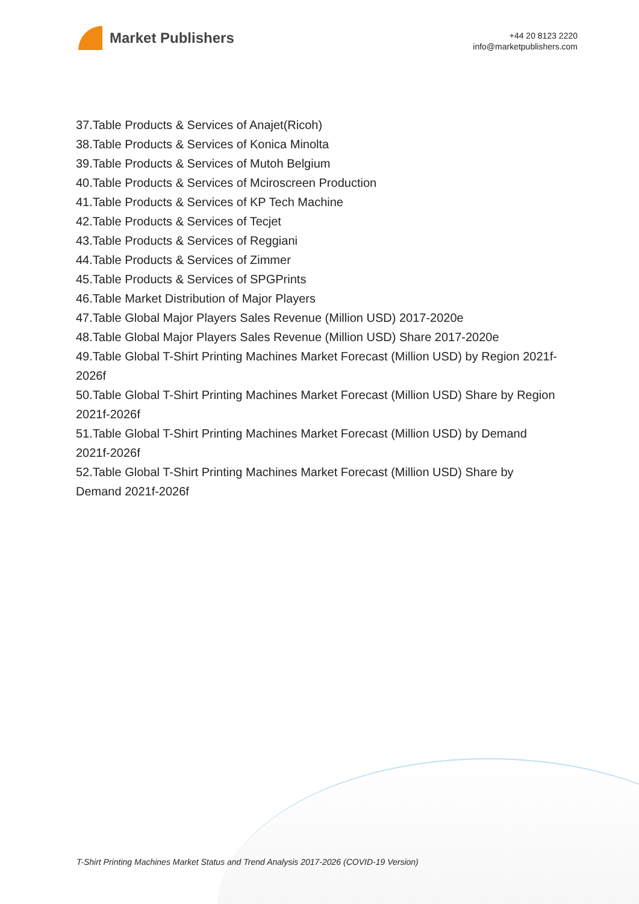Market Publishers
+44 20 8123 2220
info@marketpublishers.com
37.Table Products & Services of Anajet(Ricoh)
38.Table Products & Services of Konica Minolta
39.Table Products & Services of Mutoh Belgium
40.Table Products & Services of Mciroscreen Production
41.Table Products & Services of KP Tech Machine
42.Table Products & Services of Tecjet
43.Table Products & Services of Reggiani
44.Table Products & Services of Zimmer
45.Table Products & Services of SPGPrints
46.Table Market Distribution of Major Players
47.Table Global Major Players Sales Revenue (Million USD) 2017-2020e
48.Table Global Major Players Sales Revenue (Million USD) Share 2017-2020e
49.Table Global T-Shirt Printing Machines Market Forecast (Million USD) by Region 2021f-2026f
50.Table Global T-Shirt Printing Machines Market Forecast (Million USD) Share by Region 2021f-2026f
51.Table Global T-Shirt Printing Machines Market Forecast (Million USD) by Demand 2021f-2026f
52.Table Global T-Shirt Printing Machines Market Forecast (Million USD) Share by Demand 2021f-2026f
T-Shirt Printing Machines Market Status and Trend Analysis 2017-2026 (COVID-19 Version)